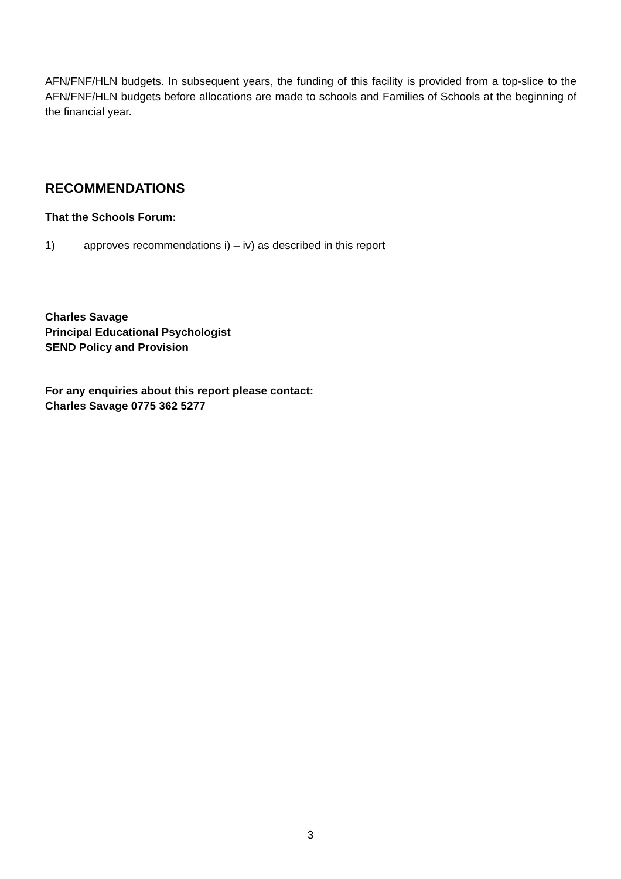AFN/FNF/HLN budgets. In subsequent years, the funding of this facility is provided from a top-slice to the AFN/FNF/HLN budgets before allocations are made to schools and Families of Schools at the beginning of the financial year.
RECOMMENDATIONS
That the Schools Forum:
1) approves recommendations i) – iv) as described in this report
Charles Savage
Principal Educational Psychologist
SEND Policy and Provision
For any enquiries about this report please contact:
Charles Savage 0775 362 5277
3